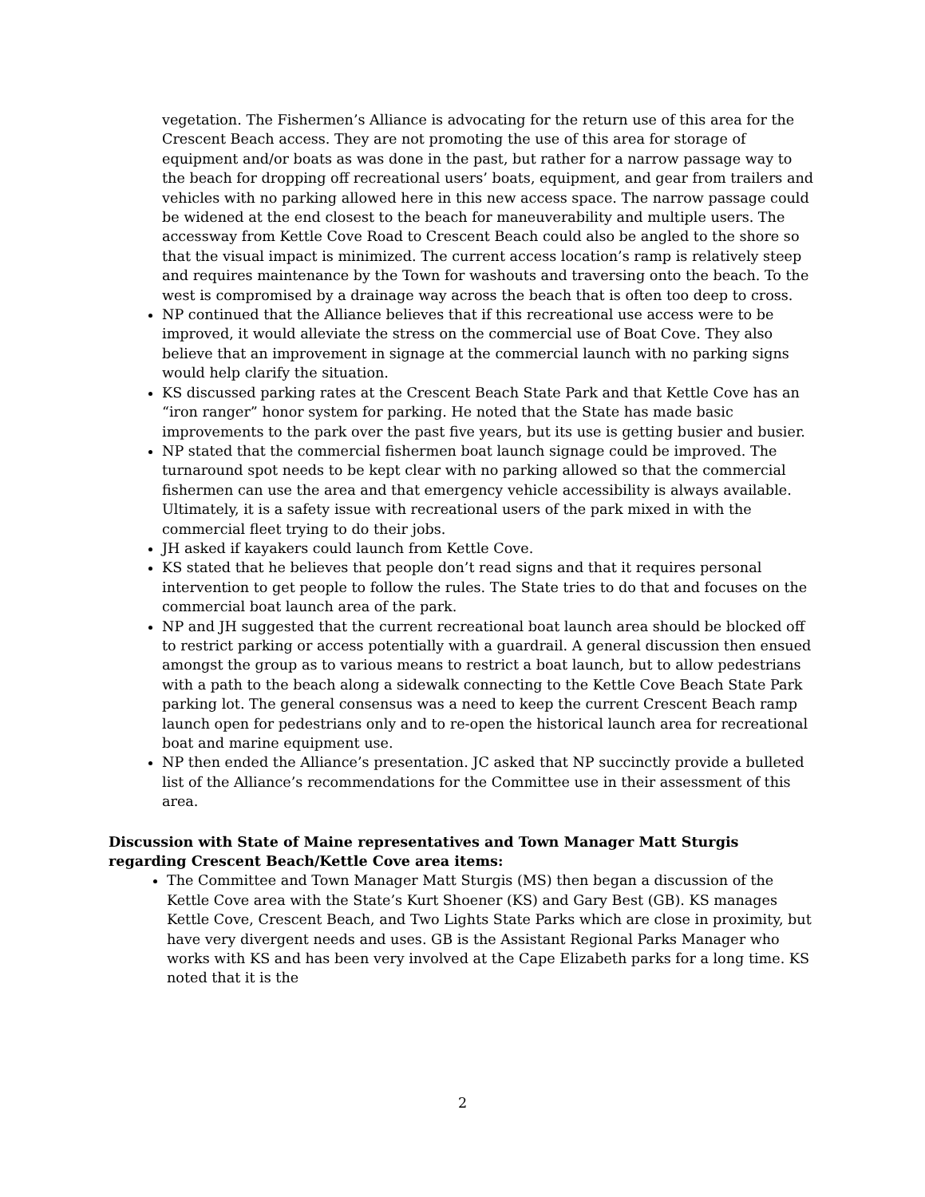vegetation. The Fishermen’s Alliance is advocating for the return use of this area for the Crescent Beach access. They are not promoting the use of this area for storage of equipment and/or boats as was done in the past, but rather for a narrow passage way to the beach for dropping off recreational users’ boats, equipment, and gear from trailers and vehicles with no parking allowed here in this new access space. The narrow passage could be widened at the end closest to the beach for maneuverability and multiple users. The accessway from Kettle Cove Road to Crescent Beach could also be angled to the shore so that the visual impact is minimized. The current access location’s ramp is relatively steep and requires maintenance by the Town for washouts and traversing onto the beach. To the west is compromised by a drainage way across the beach that is often too deep to cross.
NP continued that the Alliance believes that if this recreational use access were to be improved, it would alleviate the stress on the commercial use of Boat Cove. They also believe that an improvement in signage at the commercial launch with no parking signs would help clarify the situation.
KS discussed parking rates at the Crescent Beach State Park and that Kettle Cove has an “iron ranger” honor system for parking. He noted that the State has made basic improvements to the park over the past five years, but its use is getting busier and busier.
NP stated that the commercial fishermen boat launch signage could be improved. The turnaround spot needs to be kept clear with no parking allowed so that the commercial fishermen can use the area and that emergency vehicle accessibility is always available. Ultimately, it is a safety issue with recreational users of the park mixed in with the commercial fleet trying to do their jobs.
JH asked if kayakers could launch from Kettle Cove.
KS stated that he believes that people don’t read signs and that it requires personal intervention to get people to follow the rules. The State tries to do that and focuses on the commercial boat launch area of the park.
NP and JH suggested that the current recreational boat launch area should be blocked off to restrict parking or access potentially with a guardrail. A general discussion then ensued amongst the group as to various means to restrict a boat launch, but to allow pedestrians with a path to the beach along a sidewalk connecting to the Kettle Cove Beach State Park parking lot. The general consensus was a need to keep the current Crescent Beach ramp launch open for pedestrians only and to re-open the historical launch area for recreational boat and marine equipment use.
NP then ended the Alliance’s presentation. JC asked that NP succinctly provide a bulleted list of the Alliance’s recommendations for the Committee use in their assessment of this area.
Discussion with State of Maine representatives and Town Manager Matt Sturgis regarding Crescent Beach/Kettle Cove area items:
The Committee and Town Manager Matt Sturgis (MS) then began a discussion of the Kettle Cove area with the State’s Kurt Shoener (KS) and Gary Best (GB). KS manages Kettle Cove, Crescent Beach, and Two Lights State Parks which are close in proximity, but have very divergent needs and uses. GB is the Assistant Regional Parks Manager who works with KS and has been very involved at the Cape Elizabeth parks for a long time. KS noted that it is the
2